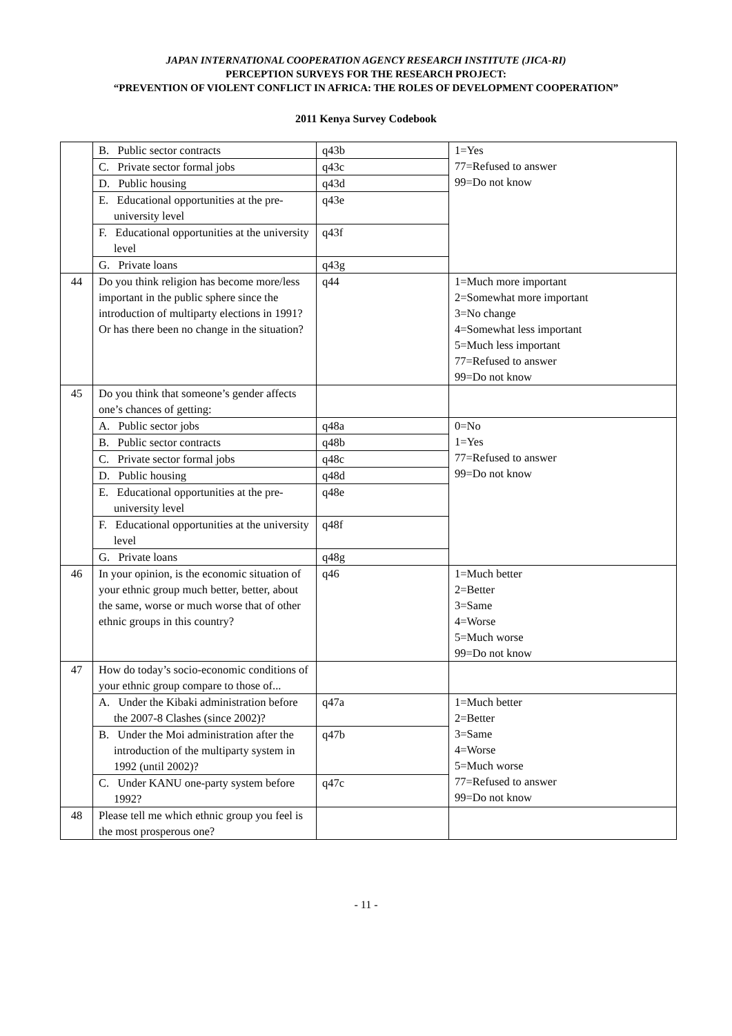JAPAN INTERNATIONAL COOPERATION AGENCY RESEARCH INSTITUTE (JICA-RI)
PERCEPTION SURVEYS FOR THE RESEARCH PROJECT:
“PREVENTION OF VIOLENT CONFLICT IN AFRICA: THE ROLES OF DEVELOPMENT COOPERATION”
2011 Kenya Survey Codebook
| | B. Public sector contracts | q43b | 1=Yes 77=Refused to answer 99=Do not know |
| | C. Private sector formal jobs | q43c | |
| | D. Public housing | q43d | |
| | E. Educational opportunities at the pre-university level | q43e | |
| | F. Educational opportunities at the university level | q43f | |
| | G. Private loans | q43g | |
| 44 | Do you think religion has become more/less important in the public sphere since the introduction of multiparty elections in 1991? Or has there been no change in the situation? | q44 | 1=Much more important 2=Somewhat more important 3=No change 4=Somewhat less important 5=Much less important 77=Refused to answer 99=Do not know |
| 45 | Do you think that someone’s gender affects one’s chances of getting: | | |
| | A. Public sector jobs | q48a | 0=No 1=Yes 77=Refused to answer 99=Do not know |
| | B. Public sector contracts | q48b | |
| | C. Private sector formal jobs | q48c | |
| | D. Public housing | q48d | |
| | E. Educational opportunities at the pre-university level | q48e | |
| | F. Educational opportunities at the university level | q48f | |
| | G. Private loans | q48g | |
| 46 | In your opinion, is the economic situation of your ethnic group much better, better, about the same, worse or much worse that of other ethnic groups in this country? | q46 | 1=Much better 2=Better 3=Same 4=Worse 5=Much worse 99=Do not know |
| 47 | How do today’s socio-economic conditions of your ethnic group compare to those of... | | |
| | A. Under the Kibaki administration before the 2007-8 Clashes (since 2002)? | q47a | 1=Much better 2=Better 3=Same 4=Worse 5=Much worse 77=Refused to answer 99=Do not know |
| | B. Under the Moi administration after the introduction of the multiparty system in 1992 (until 2002)? | q47b | |
| | C. Under KANU one-party system before 1992? | q47c | |
| 48 | Please tell me which ethnic group you feel is the most prosperous one? | | |
- 11 -